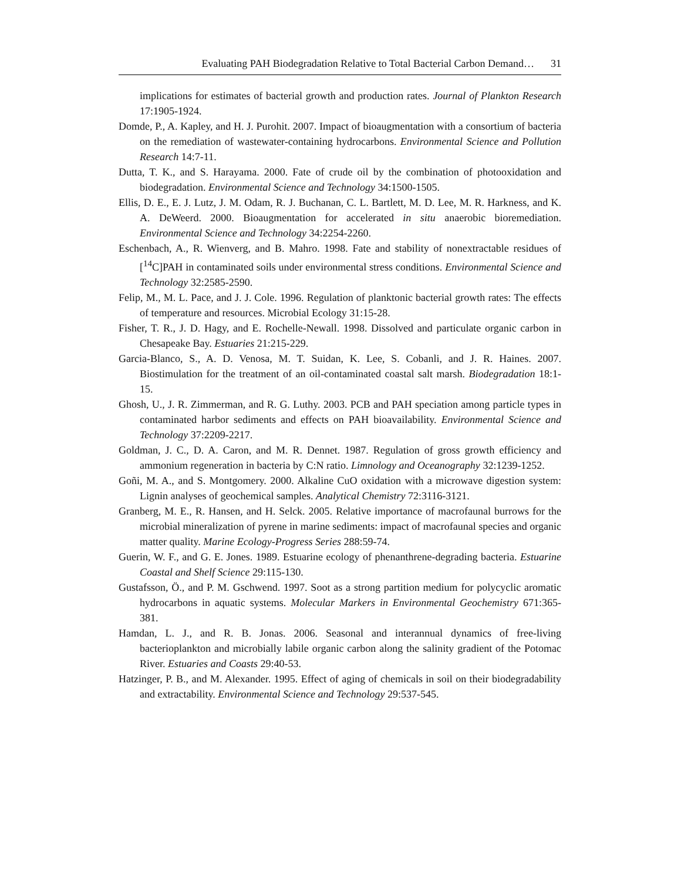Evaluating PAH Biodegradation Relative to Total Bacterial Carbon Demand… 31
implications for estimates of bacterial growth and production rates. Journal of Plankton Research 17:1905-1924.
Domde, P., A. Kapley, and H. J. Purohit. 2007. Impact of bioaugmentation with a consortium of bacteria on the remediation of wastewater-containing hydrocarbons. Environmental Science and Pollution Research 14:7-11.
Dutta, T. K., and S. Harayama. 2000. Fate of crude oil by the combination of photooxidation and biodegradation. Environmental Science and Technology 34:1500-1505.
Ellis, D. E., E. J. Lutz, J. M. Odam, R. J. Buchanan, C. L. Bartlett, M. D. Lee, M. R. Harkness, and K. A. DeWeerd. 2000. Bioaugmentation for accelerated in situ anaerobic bioremediation. Environmental Science and Technology 34:2254-2260.
Eschenbach, A., R. Wienverg, and B. Mahro. 1998. Fate and stability of nonextractable residues of [<sup>14</sup>C]PAH in contaminated soils under environmental stress conditions. Environmental Science and Technology 32:2585-2590.
Felip, M., M. L. Pace, and J. J. Cole. 1996. Regulation of planktonic bacterial growth rates: The effects of temperature and resources. Microbial Ecology 31:15-28.
Fisher, T. R., J. D. Hagy, and E. Rochelle-Newall. 1998. Dissolved and particulate organic carbon in Chesapeake Bay. Estuaries 21:215-229.
Garcia-Blanco, S., A. D. Venosa, M. T. Suidan, K. Lee, S. Cobanli, and J. R. Haines. 2007. Biostimulation for the treatment of an oil-contaminated coastal salt marsh. Biodegradation 18:1-15.
Ghosh, U., J. R. Zimmerman, and R. G. Luthy. 2003. PCB and PAH speciation among particle types in contaminated harbor sediments and effects on PAH bioavailability. Environmental Science and Technology 37:2209-2217.
Goldman, J. C., D. A. Caron, and M. R. Dennet. 1987. Regulation of gross growth efficiency and ammonium regeneration in bacteria by C:N ratio. Limnology and Oceanography 32:1239-1252.
Goñi, M. A., and S. Montgomery. 2000. Alkaline CuO oxidation with a microwave digestion system: Lignin analyses of geochemical samples. Analytical Chemistry 72:3116-3121.
Granberg, M. E., R. Hansen, and H. Selck. 2005. Relative importance of macrofaunal burrows for the microbial mineralization of pyrene in marine sediments: impact of macrofaunal species and organic matter quality. Marine Ecology-Progress Series 288:59-74.
Guerin, W. F., and G. E. Jones. 1989. Estuarine ecology of phenanthrene-degrading bacteria. Estuarine Coastal and Shelf Science 29:115-130.
Gustafsson, Ö., and P. M. Gschwend. 1997. Soot as a strong partition medium for polycyclic aromatic hydrocarbons in aquatic systems. Molecular Markers in Environmental Geochemistry 671:365-381.
Hamdan, L. J., and R. B. Jonas. 2006. Seasonal and interannual dynamics of free-living bacterioplankton and microbially labile organic carbon along the salinity gradient of the Potomac River. Estuaries and Coasts 29:40-53.
Hatzinger, P. B., and M. Alexander. 1995. Effect of aging of chemicals in soil on their biodegradability and extractability. Environmental Science and Technology 29:537-545.